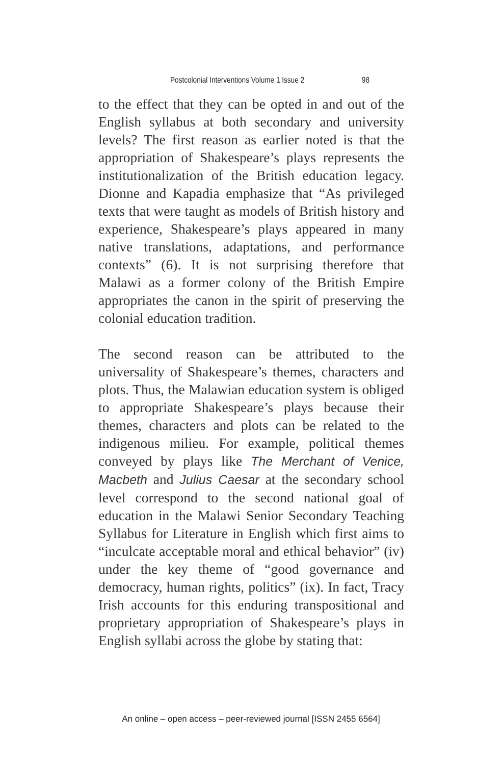Postcolonial Interventions Volume 1 Issue 2 98
to the effect that they can be opted in and out of the English syllabus at both secondary and university levels? The first reason as earlier noted is that the appropriation of Shakespeare’s plays represents the institutionalization of the British education legacy. Dionne and Kapadia emphasize that “As privileged texts that were taught as models of British history and experience, Shakespeare’s plays appeared in many native translations, adaptations, and performance contexts” (6). It is not surprising therefore that Malawi as a former colony of the British Empire appropriates the canon in the spirit of preserving the colonial education tradition.
The second reason can be attributed to the universality of Shakespeare’s themes, characters and plots. Thus, the Malawian education system is obliged to appropriate Shakespeare’s plays because their themes, characters and plots can be related to the indigenous milieu. For example, political themes conveyed by plays like The Merchant of Venice, Macbeth and Julius Caesar at the secondary school level correspond to the second national goal of education in the Malawi Senior Secondary Teaching Syllabus for Literature in English which first aims to “inculcate acceptable moral and ethical behavior” (iv) under the key theme of “good governance and democracy, human rights, politics” (ix). In fact, Tracy Irish accounts for this enduring transpositional and proprietary appropriation of Shakespeare’s plays in English syllabi across the globe by stating that:
An online – open access – peer-reviewed journal [ISSN 2455 6564]